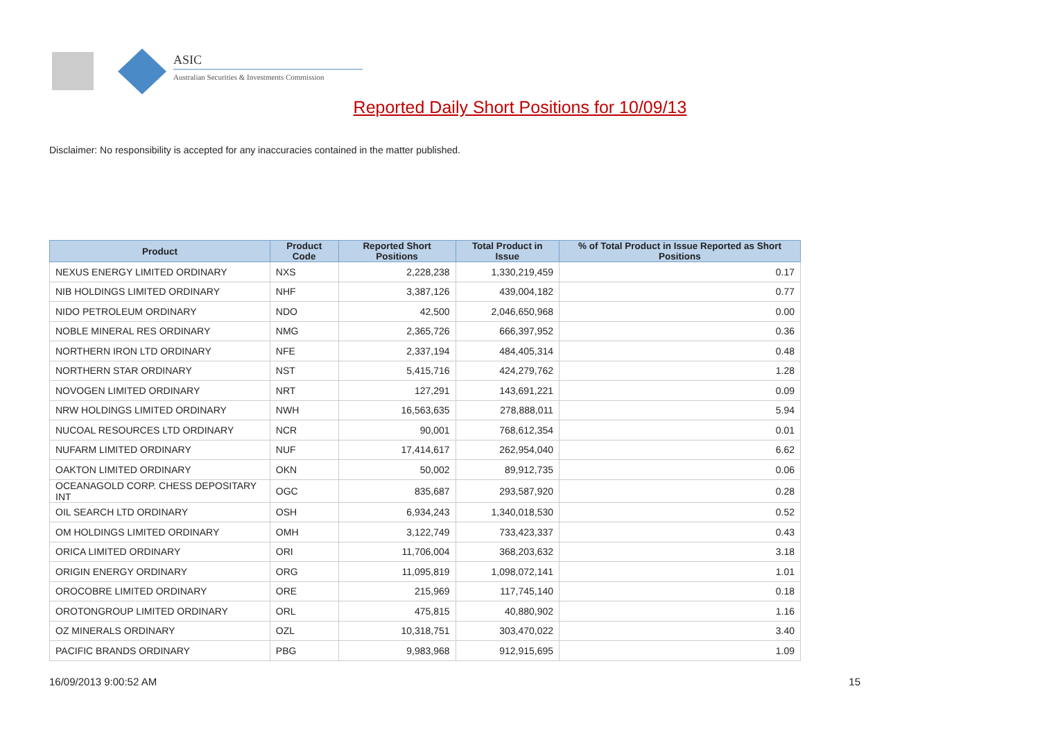ASIC
Australian Securities & Investments Commission
Reported Daily Short Positions for 10/09/13
Disclaimer: No responsibility is accepted for any inaccuracies contained in the matter published.
| Product | Product Code | Reported Short Positions | Total Product in Issue | % of Total Product in Issue Reported as Short Positions |
| --- | --- | --- | --- | --- |
| NEXUS ENERGY LIMITED ORDINARY | NXS | 2,228,238 | 1,330,219,459 | 0.17 |
| NIB HOLDINGS LIMITED ORDINARY | NHF | 3,387,126 | 439,004,182 | 0.77 |
| NIDO PETROLEUM ORDINARY | NDO | 42,500 | 2,046,650,968 | 0.00 |
| NOBLE MINERAL RES ORDINARY | NMG | 2,365,726 | 666,397,952 | 0.36 |
| NORTHERN IRON LTD ORDINARY | NFE | 2,337,194 | 484,405,314 | 0.48 |
| NORTHERN STAR ORDINARY | NST | 5,415,716 | 424,279,762 | 1.28 |
| NOVOGEN LIMITED ORDINARY | NRT | 127,291 | 143,691,221 | 0.09 |
| NRW HOLDINGS LIMITED ORDINARY | NWH | 16,563,635 | 278,888,011 | 5.94 |
| NUCOAL RESOURCES LTD ORDINARY | NCR | 90,001 | 768,612,354 | 0.01 |
| NUFARM LIMITED ORDINARY | NUF | 17,414,617 | 262,954,040 | 6.62 |
| OAKTON LIMITED ORDINARY | OKN | 50,002 | 89,912,735 | 0.06 |
| OCEANAGOLD CORP. CHESS DEPOSITARY INT | OGC | 835,687 | 293,587,920 | 0.28 |
| OIL SEARCH LTD ORDINARY | OSH | 6,934,243 | 1,340,018,530 | 0.52 |
| OM HOLDINGS LIMITED ORDINARY | OMH | 3,122,749 | 733,423,337 | 0.43 |
| ORICA LIMITED ORDINARY | ORI | 11,706,004 | 368,203,632 | 3.18 |
| ORIGIN ENERGY ORDINARY | ORG | 11,095,819 | 1,098,072,141 | 1.01 |
| OROCOBRE LIMITED ORDINARY | ORE | 215,969 | 117,745,140 | 0.18 |
| OROTONGROUP LIMITED ORDINARY | ORL | 475,815 | 40,880,902 | 1.16 |
| OZ MINERALS ORDINARY | OZL | 10,318,751 | 303,470,022 | 3.40 |
| PACIFIC BRANDS ORDINARY | PBG | 9,983,968 | 912,915,695 | 1.09 |
16/09/2013 9:00:52 AM 15